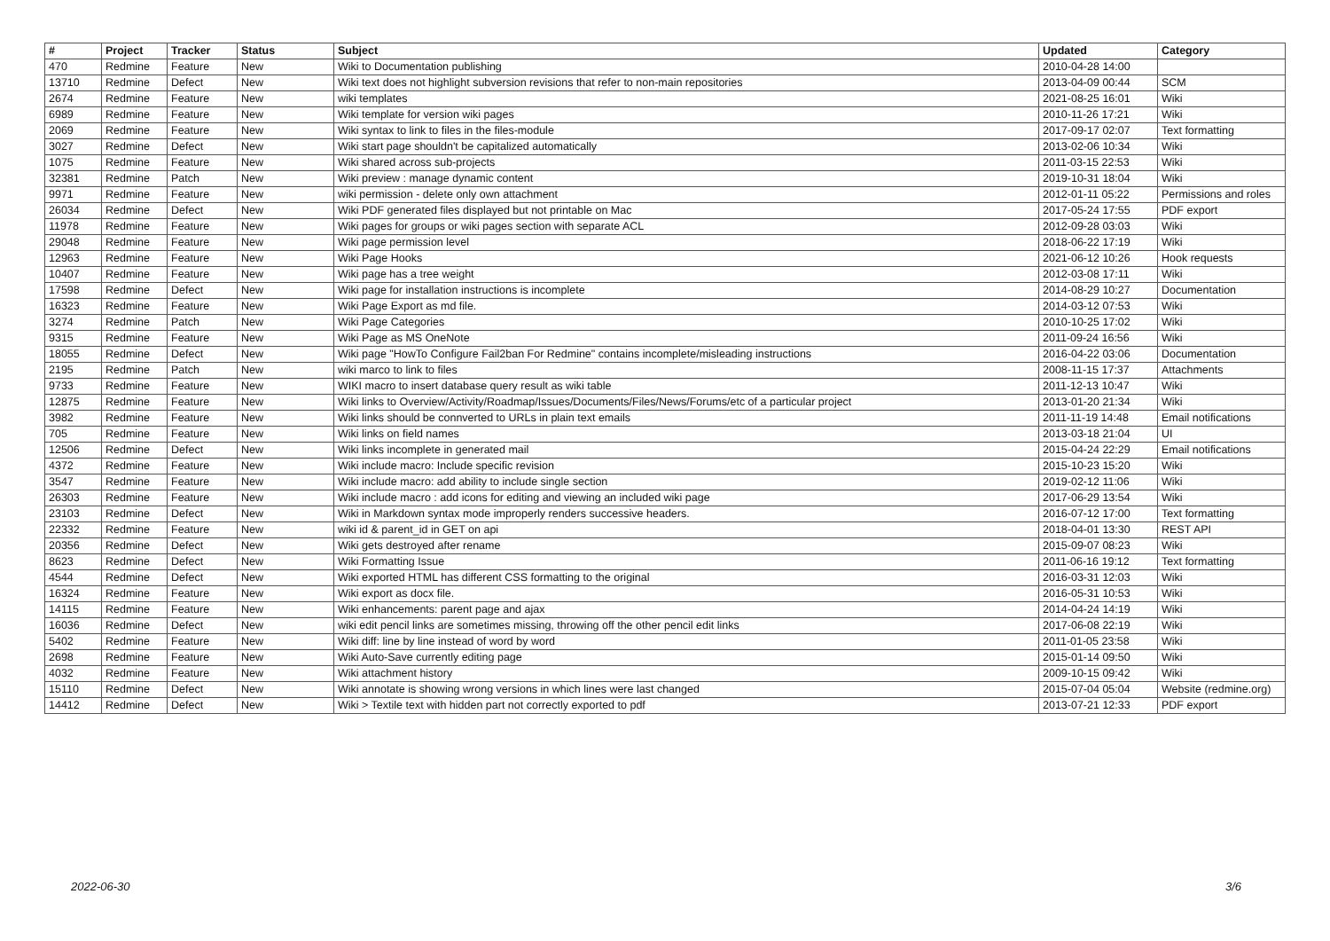| # | Project | Tracker | Status | Subject | Updated | Category |
| --- | --- | --- | --- | --- | --- | --- |
| 470 | Redmine | Feature | New | Wiki to Documentation publishing | 2010-04-28 14:00 | |
| 13710 | Redmine | Defect | New | Wiki text does not highlight subversion revisions that refer to non-main repositories | 2013-04-09 00:44 | SCM |
| 2674 | Redmine | Feature | New | wiki templates | 2021-08-25 16:01 | Wiki |
| 6989 | Redmine | Feature | New | Wiki template for version wiki pages | 2010-11-26 17:21 | Wiki |
| 2069 | Redmine | Feature | New | Wiki syntax to link to files in the files-module | 2017-09-17 02:07 | Text formatting |
| 3027 | Redmine | Defect | New | Wiki start page shouldn't be capitalized automatically | 2013-02-06 10:34 | Wiki |
| 1075 | Redmine | Feature | New | Wiki shared across sub-projects | 2011-03-15 22:53 | Wiki |
| 32381 | Redmine | Patch | New | Wiki preview : manage dynamic content | 2019-10-31 18:04 | Wiki |
| 9971 | Redmine | Feature | New | wiki permission - delete only own attachment | 2012-01-11 05:22 | Permissions and roles |
| 26034 | Redmine | Defect | New | Wiki PDF generated files displayed but not printable on Mac | 2017-05-24 17:55 | PDF export |
| 11978 | Redmine | Feature | New | Wiki pages for groups or wiki pages section with separate ACL | 2012-09-28 03:03 | Wiki |
| 29048 | Redmine | Feature | New | Wiki page permission level | 2018-06-22 17:19 | Wiki |
| 12963 | Redmine | Feature | New | Wiki Page Hooks | 2021-06-12 10:26 | Hook requests |
| 10407 | Redmine | Feature | New | Wiki page has a tree weight | 2012-03-08 17:11 | Wiki |
| 17598 | Redmine | Defect | New | Wiki page for installation instructions is incomplete | 2014-08-29 10:27 | Documentation |
| 16323 | Redmine | Feature | New | Wiki Page Export as md file. | 2014-03-12 07:53 | Wiki |
| 3274 | Redmine | Patch | New | Wiki Page Categories | 2010-10-25 17:02 | Wiki |
| 9315 | Redmine | Feature | New | Wiki Page as MS OneNote | 2011-09-24 16:56 | Wiki |
| 18055 | Redmine | Defect | New | Wiki page "HowTo Configure Fail2ban For Redmine" contains incomplete/misleading instructions | 2016-04-22 03:06 | Documentation |
| 2195 | Redmine | Patch | New | wiki marco to link to files | 2008-11-15 17:37 | Attachments |
| 9733 | Redmine | Feature | New | WIKI macro to insert database query result as wiki table | 2011-12-13 10:47 | Wiki |
| 12875 | Redmine | Feature | New | Wiki links to Overview/Activity/Roadmap/Issues/Documents/Files/News/Forums/etc of a particular project | 2013-01-20 21:34 | Wiki |
| 3982 | Redmine | Feature | New | Wiki links should be connverted to URLs in plain text emails | 2011-11-19 14:48 | Email notifications |
| 705 | Redmine | Feature | New | Wiki links on field names | 2013-03-18 21:04 | UI |
| 12506 | Redmine | Defect | New | Wiki links incomplete in generated mail | 2015-04-24 22:29 | Email notifications |
| 4372 | Redmine | Feature | New | Wiki include macro: Include specific revision | 2015-10-23 15:20 | Wiki |
| 3547 | Redmine | Feature | New | Wiki include macro: add ability to include single section | 2019-02-12 11:06 | Wiki |
| 26303 | Redmine | Feature | New | Wiki include macro : add icons for editing and viewing an included wiki page | 2017-06-29 13:54 | Wiki |
| 23103 | Redmine | Defect | New | Wiki in Markdown syntax mode improperly renders successive headers. | 2016-07-12 17:00 | Text formatting |
| 22332 | Redmine | Feature | New | wiki id & parent_id in GET on api | 2018-04-01 13:30 | REST API |
| 20356 | Redmine | Defect | New | Wiki gets destroyed after rename | 2015-09-07 08:23 | Wiki |
| 8623 | Redmine | Defect | New | Wiki Formatting Issue | 2011-06-16 19:12 | Text formatting |
| 4544 | Redmine | Defect | New | Wiki exported HTML has different CSS formatting to the original | 2016-03-31 12:03 | Wiki |
| 16324 | Redmine | Feature | New | Wiki export as docx file. | 2016-05-31 10:53 | Wiki |
| 14115 | Redmine | Feature | New | Wiki enhancements: parent page and ajax | 2014-04-24 14:19 | Wiki |
| 16036 | Redmine | Defect | New | wiki edit pencil links are sometimes missing, throwing off the other pencil edit links | 2017-06-08 22:19 | Wiki |
| 5402 | Redmine | Feature | New | Wiki diff: line by line instead of word by word | 2011-01-05 23:58 | Wiki |
| 2698 | Redmine | Feature | New | Wiki Auto-Save currently editing page | 2015-01-14 09:50 | Wiki |
| 4032 | Redmine | Feature | New | Wiki attachment history | 2009-10-15 09:42 | Wiki |
| 15110 | Redmine | Defect | New | Wiki annotate is showing wrong versions in which lines were last changed | 2015-07-04 05:04 | Website (redmine.org) |
| 14412 | Redmine | Defect | New | Wiki > Textile text with hidden part not correctly exported to pdf | 2013-07-21 12:33 | PDF export |
2022-06-30 3/6